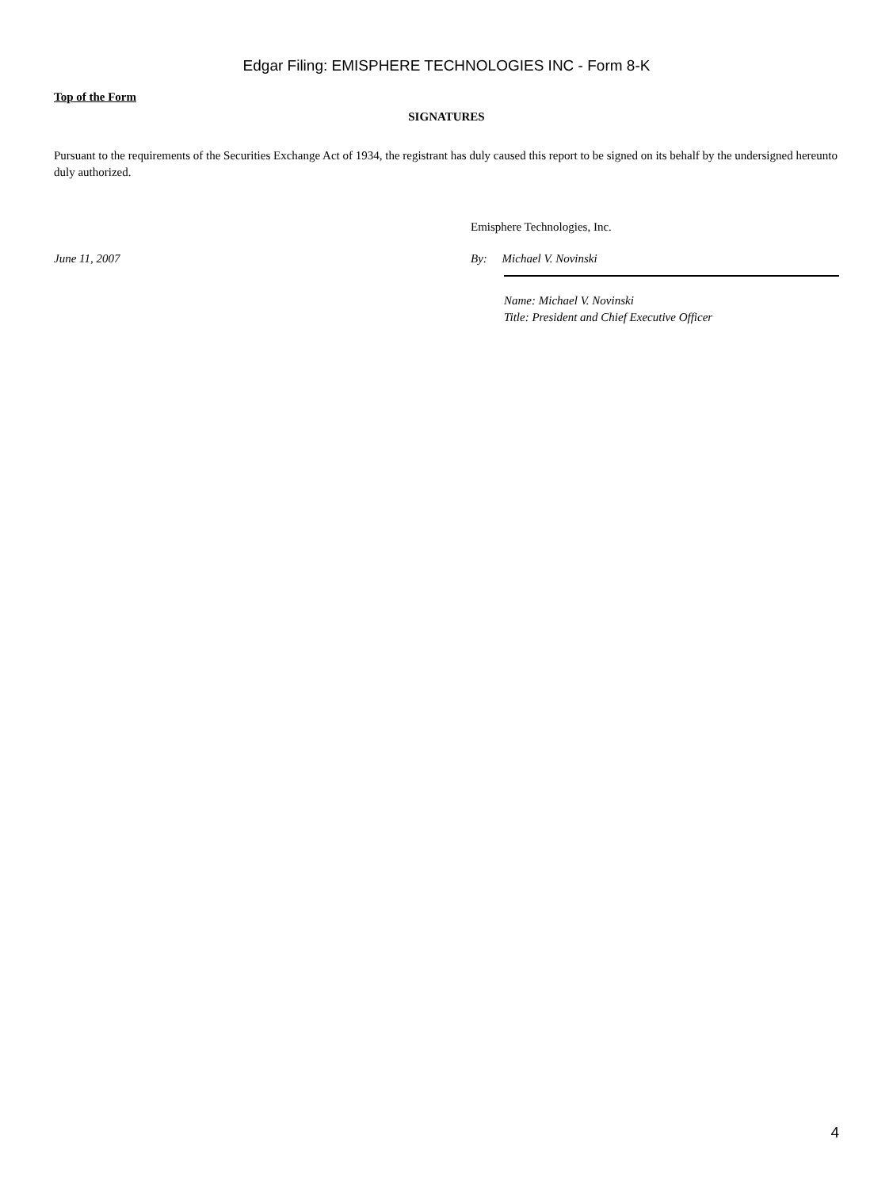Edgar Filing: EMISPHERE TECHNOLOGIES INC - Form 8-K
Top of the Form
SIGNATURES
Pursuant to the requirements of the Securities Exchange Act of 1934, the registrant has duly caused this report to be signed on its behalf by the undersigned hereunto duly authorized.
Emisphere Technologies, Inc.
June 11, 2007 By: Michael V. Novinski
Name: Michael V. Novinski
Title: President and Chief Executive Officer
4